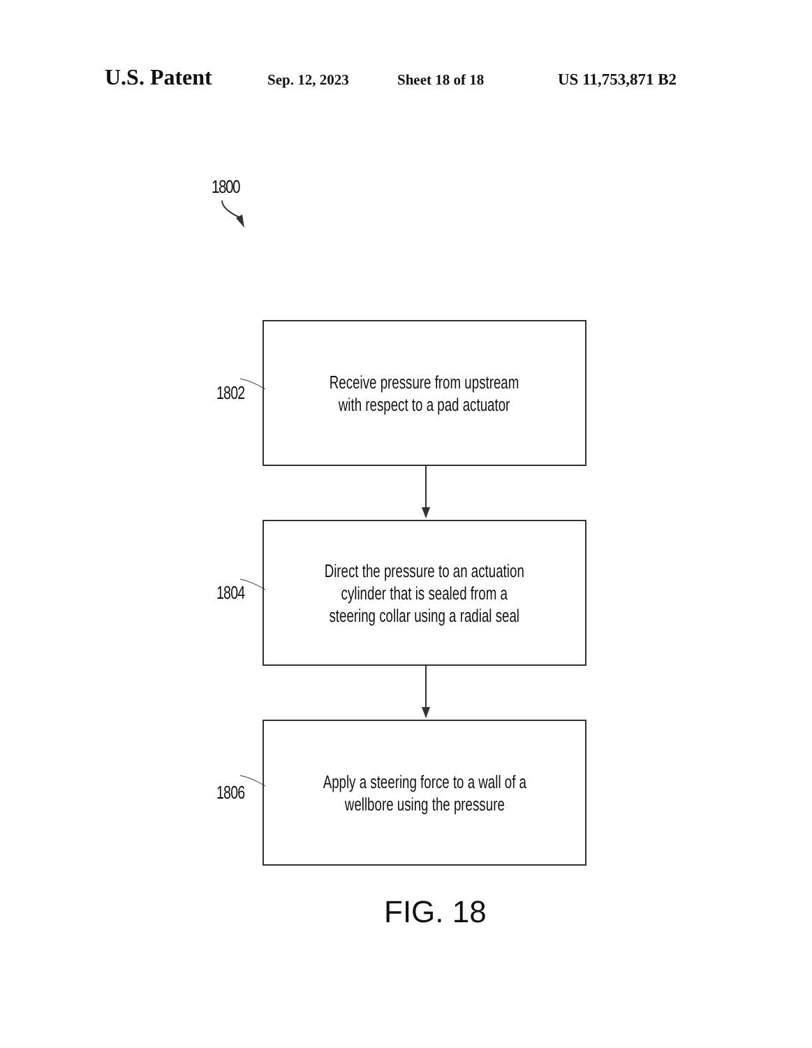U.S. Patent
Sep. 12, 2023 Sheet 18 of 18 US 11,753,871 B2
1800
1802
Receive pressure from upstream
with respect to a pad actuator
1804
Direct the pressure to an actuation
cylinder that is sealed from a
steering collar using a radial seal
1806
Apply a steering force to a wall of a
wellbore using the pressure
FIG. 18